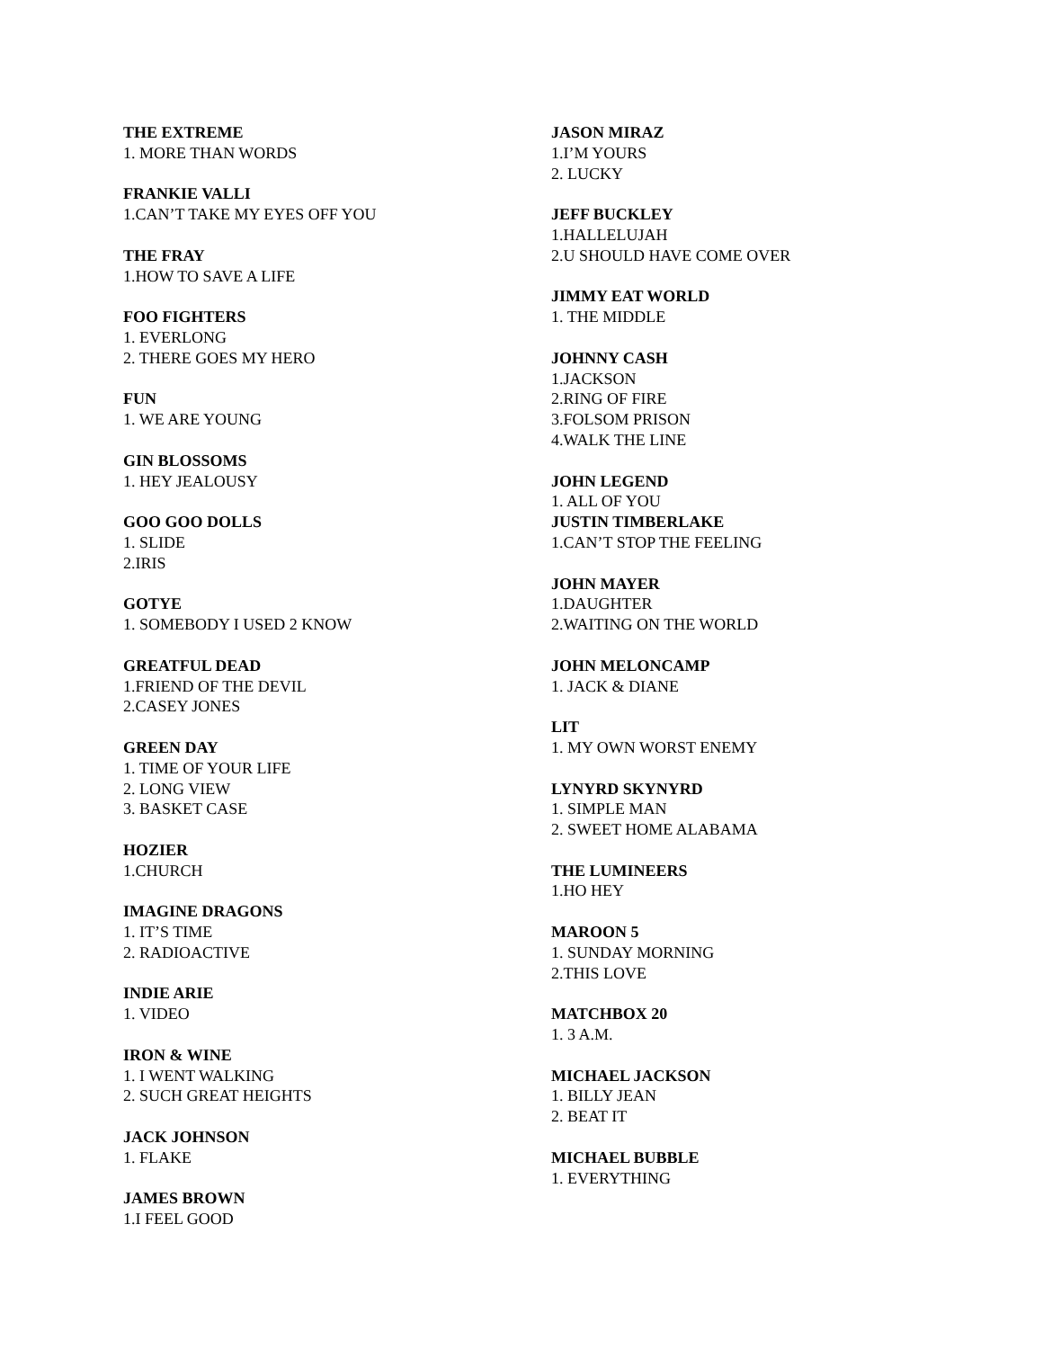THE EXTREME
1. MORE THAN WORDS
FRANKIE VALLI
1.CAN’T TAKE MY EYES OFF YOU
THE FRAY
1.HOW TO SAVE A LIFE
FOO FIGHTERS
1. EVERLONG
2. THERE GOES MY HERO
FUN
1. WE ARE YOUNG
GIN BLOSSOMS
1. HEY JEALOUSY
GOO GOO DOLLS
1. SLIDE
2.IRIS
GOTYE
1. SOMEBODY I USED 2 KNOW
GREATFUL DEAD
1.FRIEND OF THE DEVIL
2.CASEY JONES
GREEN DAY
1. TIME OF YOUR LIFE
2. LONG VIEW
3. BASKET CASE
HOZIER
1.CHURCH
IMAGINE DRAGONS
1. IT’S TIME
2. RADIOACTIVE
INDIE ARIE
1. VIDEO
IRON & WINE
1. I WENT WALKING
2. SUCH GREAT HEIGHTS
JACK JOHNSON
1. FLAKE
JAMES BROWN
1.I FEEL GOOD
JASON MIRAZ
1.I’M YOURS
2. LUCKY
JEFF BUCKLEY
1.HALLELUJAH
2.U SHOULD HAVE COME OVER
JIMMY EAT WORLD
1. THE MIDDLE
JOHNNY CASH
1.JACKSON
2.RING OF FIRE
3.FOLSOM PRISON
4.WALK THE LINE
JOHN LEGEND
1. ALL OF YOU
JUSTIN TIMBERLAKE
1.CAN’T STOP THE FEELING
JOHN MAYER
1.DAUGHTER
2.WAITING ON THE WORLD
JOHN MELONCAMP
1. JACK & DIANE
LIT
1. MY OWN WORST ENEMY
LYNYRD SKYNYRD
1. SIMPLE MAN
2. SWEET HOME ALABAMA
THE LUMINEERS
1.HO HEY
MAROON 5
1. SUNDAY MORNING
2.THIS LOVE
MATCHBOX 20
1. 3 A.M.
MICHAEL JACKSON
1. BILLY JEAN
2. BEAT IT
MICHAEL BUBBLE
1. EVERYTHING